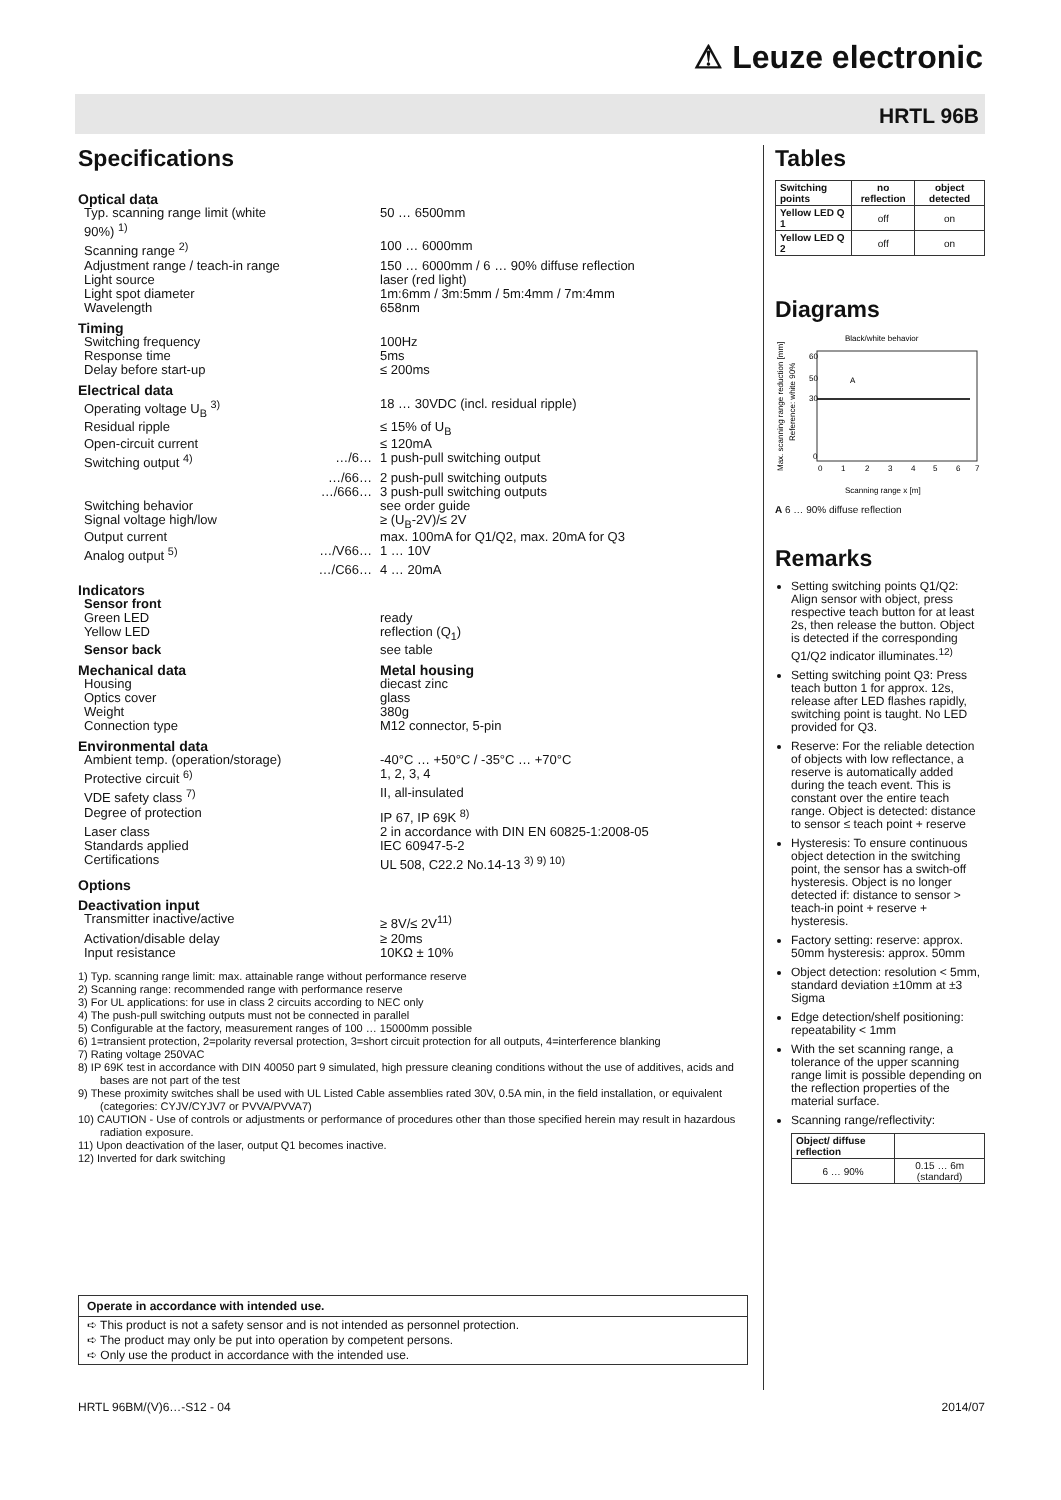⚠ Leuze electronic
HRTL 96B
Specifications
| Optical data | | |
| Typ. scanning range limit (white 90%) <sup>1)</sup> | | 50 … 6500mm |
| Scanning range <sup>2)</sup> | | 100 … 6000mm |
| Adjustment range / teach-in range | | 150 … 6000mm / 6 … 90% diffuse reflection |
| Light source | | laser (red light) |
| Light spot diameter | | 1m:6mm / 3m:5mm / 5m:4mm / 7m:4mm |
| Wavelength | | 658nm |
| Timing | | |
| Switching frequency | | 100Hz |
| Response time | | 5ms |
| Delay before start-up | | ≤ 200ms |
| Electrical data | | |
| Operating voltage U<sub>B</sub> <sup>3)</sup> | | 18 … 30VDC (incl. residual ripple) |
| Residual ripple | | ≤ 15% of U<sub>B</sub> |
| Open-circuit current | | ≤ 120mA |
| Switching output <sup>4)</sup> | …/6… | 1 push-pull switching output |
| | …/66… | 2 push-pull switching outputs |
| | …/666… | 3 push-pull switching outputs |
| Switching behavior | | see order guide |
| Signal voltage high/low | | ≥ (U<sub>B</sub>-2V)/≤ 2V |
| Output current | | max. 100mA for Q1/Q2, max. 20mA for Q3 |
| Analog output <sup>5)</sup> | …/V66… | 1 … 10V |
| | …/C66… | 4 … 20mA |
| Indicators | | |
| Sensor front | | |
| Green LED | | ready |
| Yellow LED | | reflection (Q<sub>1</sub>) |
| Sensor back | | see table |
| Mechanical data | | Metal housing |
| Housing | | diecast zinc |
| Optics cover | | glass |
| Weight | | 380g |
| Connection type | | M12 connector, 5-pin |
| Environmental data | | |
| Ambient temp. (operation/storage) | | -40°C … +50°C / -35°C … +70°C |
| Protective circuit <sup>6)</sup> | | 1, 2, 3, 4 |
| VDE safety class <sup>7)</sup> | | II, all-insulated |
| Degree of protection | | IP 67, IP 69K <sup>8)</sup> |
| Laser class | | 2 in accordance with DIN EN 60825-1:2008-05 |
| Standards applied | | IEC 60947-5-2 |
| Certifications | | UL 508, C22.2 No.14-13 <sup>3) 9) 10)</sup> |
| Options | | |
| Deactivation input | | |
| Transmitter inactive/active | | ≥ 8V/≤ 2V<sup>11)</sup> |
| Activation/disable delay | | ≥ 20ms |
| Input resistance | | 10KΩ ± 10% |
1) Typ. scanning range limit: max. attainable range without performance reserve
2) Scanning range: recommended range with performance reserve
3) For UL applications: for use in class 2 circuits according to NEC only
4) The push-pull switching outputs must not be connected in parallel
5) Configurable at the factory, measurement ranges of 100 … 15000mm possible
6) 1=transient protection, 2=polarity reversal protection, 3=short circuit protection for all outputs, 4=interference blanking
7) Rating voltage 250VAC
8) IP 69K test in accordance with DIN 40050 part 9 simulated, high pressure cleaning conditions without the use of additives, acids and bases are not part of the test
9) These proximity switches shall be used with UL Listed Cable assemblies rated 30V, 0.5A min, in the field installation, or equivalent (categories: CYJV/CYJV7 or PVVA/PVVA7)
10) CAUTION - Use of controls or adjustments or performance of procedures other than those specified herein may result in hazardous radiation exposure.
11) Upon deactivation of the laser, output Q1 becomes inactive.
12) Inverted for dark switching
Operate in accordance with intended use.
➪ This product is not a safety sensor and is not intended as personnel protection.
➪ The product may only be put into operation by competent persons.
➪ Only use the product in accordance with the intended use.
Tables
| Switching points | no reflection | object detected |
| --- | --- | --- |
| Yellow LED Q 1 | off | on |
| Yellow LED Q 2 | off | on |
Diagrams
Black/white behavior
Max. scanning range reduction [mm]
Reference: white 90%
60
50
30
0
0
1
2
3
4
5
6
7
A
Scanning range x [m]
A 6 … 90% diffuse reflection
Remarks
Setting switching points Q1/Q2: Align sensor with object, press respective teach button for at least 2s, then release the button. Object is detected if the corresponding Q1/Q2 indicator illuminates.<sup>12)</sup>
Setting switching point Q3: Press teach button 1 for approx. 12s, release after LED flashes rapidly, switching point is taught. No LED provided for Q3.
Reserve: For the reliable detection of objects with low reflectance, a reserve is automatically added during the teach event. This is constant over the entire teach range. Object is detected: distance to sensor ≤ teach point + reserve
Hysteresis: To ensure continuous object detection in the switching point, the sensor has a switch-off hysteresis. Object is no longer detected if: distance to sensor > teach-in point + reserve + hysteresis.
Factory setting: reserve: approx. 50mm hysteresis: approx. 50mm
Object detection: resolution < 5mm, standard deviation ±10mm at ±3 Sigma
Edge detection/shelf positioning: repeatability < 1mm
With the set scanning range, a tolerance of the upper scanning range limit is possible depending on the reflection properties of the material surface.
Scanning range/reflectivity:
| Object/ diffuse reflection | |
| --- | --- |
| 6 … 90% | 0.15 … 6m (standard) |
HRTL 96BM/(V)6…-S12 - 04 2014/07